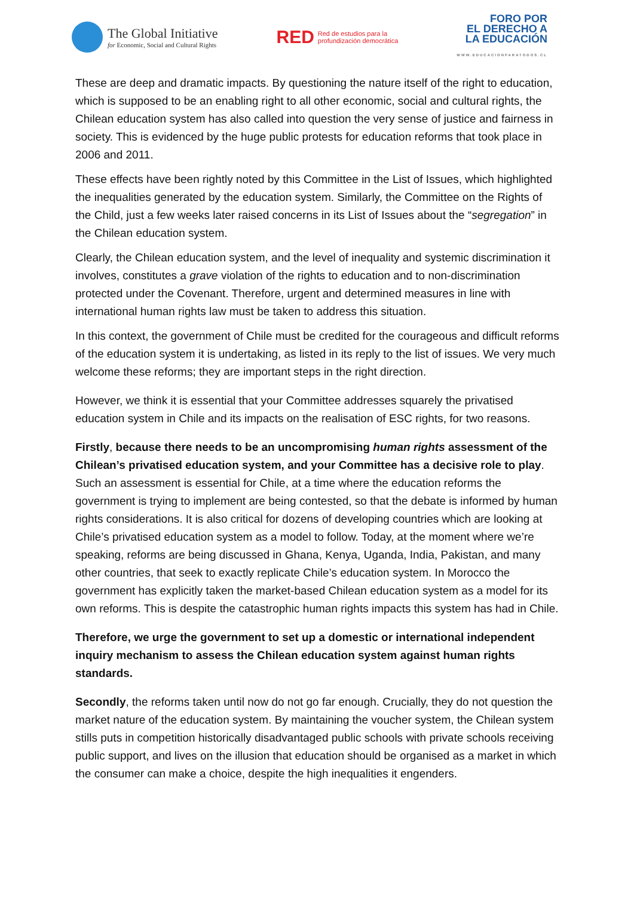The Global Initiative
for Economic, Social and Cultural Rights
RED Red de estudios para la
profundización democrática
FORO POR
EL DERECHO A
LA EDUCACIÓN
WWW.EDUCACIONPARATODOS.CL
These are deep and dramatic impacts. By questioning the nature itself of the right to education, which is supposed to be an enabling right to all other economic, social and cultural rights, the Chilean education system has also called into question the very sense of justice and fairness in society. This is evidenced by the huge public protests for education reforms that took place in 2006 and 2011.
These effects have been rightly noted by this Committee in the List of Issues, which highlighted the inequalities generated by the education system. Similarly, the Committee on the Rights of the Child, just a few weeks later raised concerns in its List of Issues about the “segregation” in the Chilean education system.
Clearly, the Chilean education system, and the level of inequality and systemic discrimination it involves, constitutes a grave violation of the rights to education and to non-discrimination protected under the Covenant. Therefore, urgent and determined measures in line with international human rights law must be taken to address this situation.
In this context, the government of Chile must be credited for the courageous and difficult reforms of the education system it is undertaking, as listed in its reply to the list of issues. We very much welcome these reforms; they are important steps in the right direction.
However, we think it is essential that your Committee addresses squarely the privatised education system in Chile and its impacts on the realisation of ESC rights, for two reasons.
Firstly, because there needs to be an uncompromising human rights assessment of the Chilean’s privatised education system, and your Committee has a decisive role to play. Such an assessment is essential for Chile, at a time where the education reforms the government is trying to implement are being contested, so that the debate is informed by human rights considerations. It is also critical for dozens of developing countries which are looking at Chile’s privatised education system as a model to follow. Today, at the moment where we’re speaking, reforms are being discussed in Ghana, Kenya, Uganda, India, Pakistan, and many other countries, that seek to exactly replicate Chile’s education system. In Morocco the government has explicitly taken the market-based Chilean education system as a model for its own reforms. This is despite the catastrophic human rights impacts this system has had in Chile.
Therefore, we urge the government to set up a domestic or international independent inquiry mechanism to assess the Chilean education system against human rights standards.
Secondly, the reforms taken until now do not go far enough. Crucially, they do not question the market nature of the education system. By maintaining the voucher system, the Chilean system stills puts in competition historically disadvantaged public schools with private schools receiving public support, and lives on the illusion that education should be organised as a market in which the consumer can make a choice, despite the high inequalities it engenders.